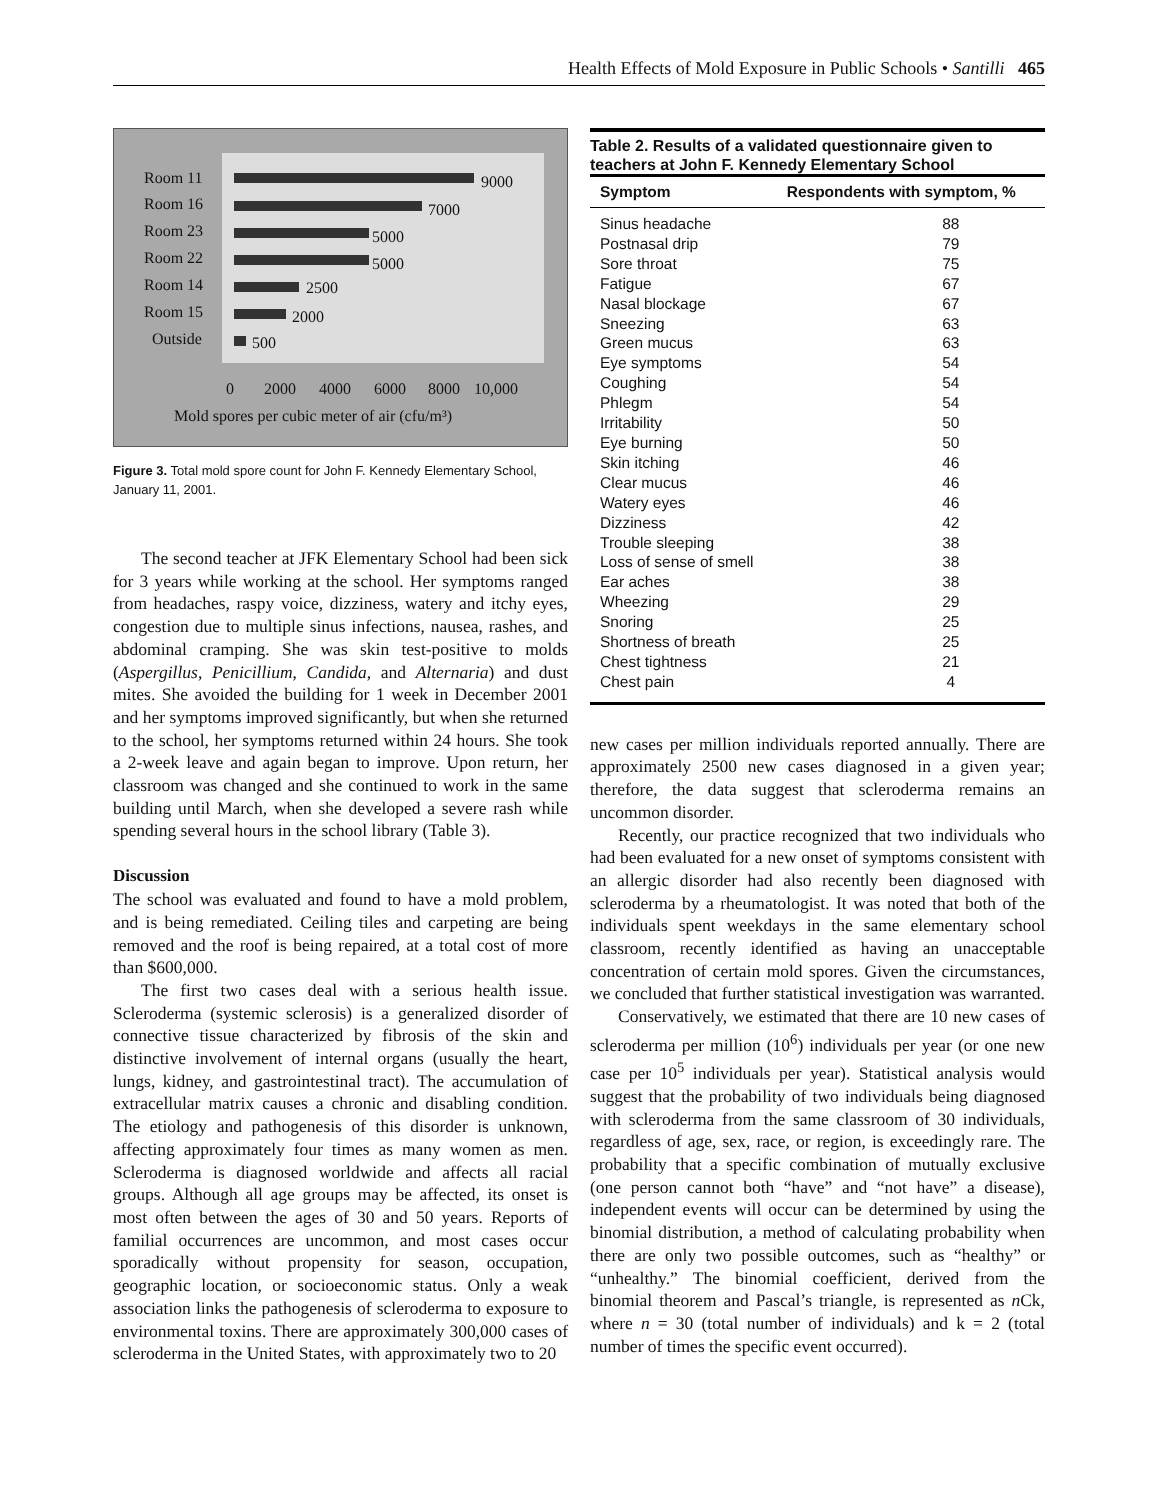Health Effects of Mold Exposure in Public Schools • Santilli 465
Room 11
Room 16
Room 23
Room 22
Room 14
Room 15
Outside
9000
7000
5000
5000
2500
2000
500
0
2000
4000
6000
8000
10,000
Mold spores per cubic meter of air (cfu/m³)
Figure 3. Total mold spore count for John F. Kennedy Elementary School, January 11, 2001.
The second teacher at JFK Elementary School had been sick for 3 years while working at the school. Her symptoms ranged from headaches, raspy voice, dizziness, watery and itchy eyes, congestion due to multiple sinus infections, nausea, rashes, and abdominal cramping. She was skin test-positive to molds (Aspergillus, Penicillium, Candida, and Alternaria) and dust mites. She avoided the building for 1 week in December 2001 and her symptoms improved significantly, but when she returned to the school, her symptoms returned within 24 hours. She took a 2-week leave and again began to improve. Upon return, her classroom was changed and she continued to work in the same building until March, when she developed a severe rash while spending several hours in the school library (Table 3).
Discussion
The school was evaluated and found to have a mold problem, and is being remediated. Ceiling tiles and carpeting are being removed and the roof is being repaired, at a total cost of more than $600,000.
The first two cases deal with a serious health issue. Scleroderma (systemic sclerosis) is a generalized disorder of connective tissue characterized by fibrosis of the skin and distinctive involvement of internal organs (usually the heart, lungs, kidney, and gastrointestinal tract). The accumulation of extracellular matrix causes a chronic and disabling condition. The etiology and pathogenesis of this disorder is unknown, affecting approximately four times as many women as men. Scleroderma is diagnosed worldwide and affects all racial groups. Although all age groups may be affected, its onset is most often between the ages of 30 and 50 years. Reports of familial occurrences are uncommon, and most cases occur sporadically without propensity for season, occupation, geographic location, or socioeconomic status. Only a weak association links the pathogenesis of scleroderma to exposure to environmental toxins. There are approximately 300,000 cases of scleroderma in the United States, with approximately two to 20
Table 2. Results of a validated questionnaire given to teachers at John F. Kennedy Elementary School
| Symptom | Respondents with symptom, % |
| --- | --- |
| Sinus headache | 88 |
| Postnasal drip | 79 |
| Sore throat | 75 |
| Fatigue | 67 |
| Nasal blockage | 67 |
| Sneezing | 63 |
| Green mucus | 63 |
| Eye symptoms | 54 |
| Coughing | 54 |
| Phlegm | 54 |
| Irritability | 50 |
| Eye burning | 50 |
| Skin itching | 46 |
| Clear mucus | 46 |
| Watery eyes | 46 |
| Dizziness | 42 |
| Trouble sleeping | 38 |
| Loss of sense of smell | 38 |
| Ear aches | 38 |
| Wheezing | 29 |
| Snoring | 25 |
| Shortness of breath | 25 |
| Chest tightness | 21 |
| Chest pain | 4 |
new cases per million individuals reported annually. There are approximately 2500 new cases diagnosed in a given year; therefore, the data suggest that scleroderma remains an uncommon disorder.
Recently, our practice recognized that two individuals who had been evaluated for a new onset of symptoms consistent with an allergic disorder had also recently been diagnosed with scleroderma by a rheumatologist. It was noted that both of the individuals spent weekdays in the same elementary school classroom, recently identified as having an unacceptable concentration of certain mold spores. Given the circumstances, we concluded that further statistical investigation was warranted.
Conservatively, we estimated that there are 10 new cases of scleroderma per million (10<sup>6</sup>) individuals per year (or one new case per 10<sup>5</sup> individuals per year). Statistical analysis would suggest that the probability of two individuals being diagnosed with scleroderma from the same classroom of 30 individuals, regardless of age, sex, race, or region, is exceedingly rare. The probability that a specific combination of mutually exclusive (one person cannot both “have” and “not have” a disease), independent events will occur can be determined by using the binomial distribution, a method of calculating probability when there are only two possible outcomes, such as “healthy” or “unhealthy.” The binomial coefficient, derived from the binomial theorem and Pascal’s triangle, is represented as n Ck, where n = 30 (total number of individuals) and k = 2 (total number of times the specific event occurred).